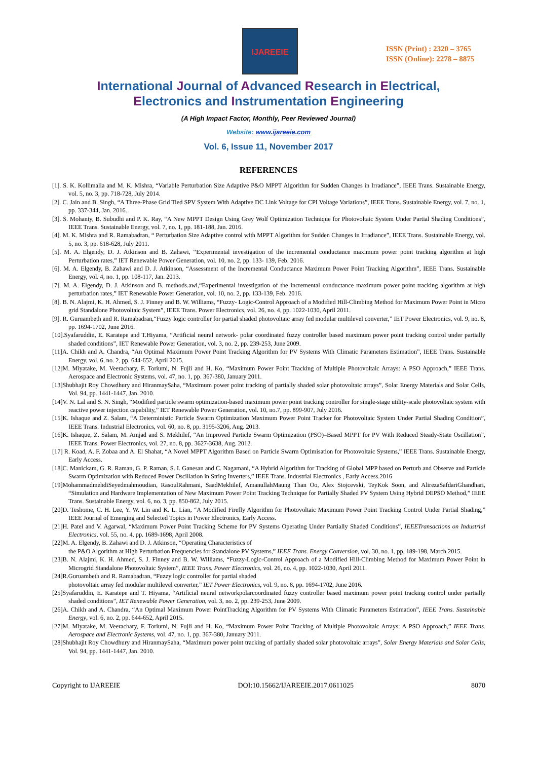IJAREEIE
ISSN (Print) : 2320 – 3765
ISSN (Online): 2278 – 8875
International Journal of Advanced Research in Electrical,
Electronics and Instrumentation Engineering
(A High Impact Factor, Monthly, Peer Reviewed Journal)
Website: www.ijareeie.com
Vol. 6, Issue 11, November 2017
REFERENCES
[1]. S. K. Kollimalla and M. K. Mishra, “Variable Perturbation Size Adaptive P&O MPPT Algorithm for Sudden Changes in Irradiance”, IEEE Trans. Sustainable Energy, vol. 5, no. 3, pp. 718-728, July 2014.
[2]. C. Jain and B. Singh, “A Three-Phase Grid Tied SPV System With Adaptive DC Link Voltage for CPI Voltage Variations”, IEEE Trans. Sustainable Energy, vol. 7, no. 1, pp. 337-344, Jan. 2016.
[3]. S. Mohanty, B. Subudhi and P. K. Ray, “A New MPPT Design Using Grey Wolf Optimization Technique for Photovoltaic System Under Partial Shading Conditions”, IEEE Trans. Sustainable Energy, vol. 7, no. 1, pp. 181-188, Jan. 2016.
[4]. M. K. Mishra and R. Ramabadran, “ Perturbation Size Adaptive control with MPPT Algorithm for Sudden Changes in Irradiance”, IEEE Trans. Sustainable Energy, vol. 5, no. 3, pp. 618-628, July 2011.
[5]. M. A. Elgendy, D. J. Atkinson and B. Zahawi, “Experimental investigation of the incremental conductance maximum power point tracking algorithm at high Perturbation rates,” IET Renewable Power Generation, vol. 10, no. 2, pp. 133- 139, Feb. 2016.
[6]. M. A. Elgendy, B. Zahawi and D. J. Atkinson, “Assessment of the Incremental Conductance Maximum Power Point Tracking Algorithm”, IEEE Trans. Sustainable Energy, vol. 4, no. 1, pp. 108-117, Jan. 2013.
[7]. M. A. Elgendy, D. J. Atkinson and B. methods.awi,“Experimental investigation of the incremental conductance maximum power point tracking algorithm at high perturbation rates,” IET Renewable Power Generation, vol. 10, no. 2, pp. 133-139, Feb. 2016.
[8]. B. N. Alajmi, K. H. Ahmed, S. J. Finney and B. W. Williams, “Fuzzy- Logic-Control Approach of a Modified Hill-Climbing Method for Maximum Power Point in Micro grid Standalone Photovoltaic System”, IEEE Trans. Power Electronics, vol. 26, no. 4, pp. 1022-1030, April 2011.
[9]. R. Guruambeth and R. Ramabadran,“Fuzzy logic controller for partial shaded photovoltaic array fed modular multilevel converter,” IET Power Electronics, vol. 9, no. 8, pp. 1694-1702, June 2016.
[10].Syafaruddin, E. Karatepe and T.Hiyama, “Artificial neural network- polar coordinated fuzzy controller based maximum power point tracking control under partially shaded conditions”, IET Renewable Power Generation, vol. 3, no. 2, pp. 239-253, June 2009.
[11]A. Chikh and A. Chandra, “An Optimal Maximum Power Point Tracking Algorithm for PV Systems With Climatic Parameters Estimation”, IEEE Trans. Sustainable Energy, vol. 6, no. 2, pp. 644-652, April 2015.
[12]M. Miyatake, M. Veerachary, F. Toriumi, N. Fujii and H. Ko, “Maximum Power Point Tracking of Multiple Photovoltaic Arrays: A PSO Approach,” IEEE Trans. Aerospace and Electronic Systems, vol. 47, no. 1, pp. 367-380, January 2011.
[13]Shubhajit Roy Chowdhury and HiranmaySaha, “Maximum power point tracking of partially shaded solar photovoltaic arrays”, Solar Energy Materials and Solar Cells, Vol. 94, pp. 1441-1447, Jan. 2010.
[14]V. N. Lal and S. N. Singh, “Modified particle swarm optimization-based maximum power point tracking controller for single-stage utility-scale photovoltaic system with reactive power injection capability,” IET Renewable Power Generation, vol. 10, no.7, pp. 899-907, July 2016.
[15]K. Ishaque and Z. Salam, “A Deterministic Particle Swarm Optimization Maximum Power Point Tracker for Photovoltaic System Under Partial Shading Condition”, IEEE Trans. Industrial Electronics, vol. 60, no. 8, pp. 3195-3206, Aug. 2013.
[16]K. Ishaque, Z. Salam, M. Amjad and S. Mekhilef, “An Improved Particle Swarm Optimization (PSO)–Based MPPT for PV With Reduced Steady-State Oscillation”, IEEE Trans. Power Electronics, vol. 27, no. 8, pp. 3627-3638, Aug. 2012.
[17] R. Koad, A. F. Zobaa and A. El Shahat, “A Novel MPPT Algorithm Based on Particle Swarm Optimisation for Photovoltaic Systems,” IEEE Trans. Sustainable Energy, Early Access.
[18]C. Manickam, G. R. Raman, G. P. Raman, S. I. Ganesan and C. Nagamani, “A Hybrid Algorithm for Tracking of Global MPP based on Perturb and Observe and Particle Swarm Optimization with Reduced Power Oscillation in String Inverters,” IEEE Trans. Industrial Electronics , Early Access.2016
[19]MohammadmehdiSeyedmahmoudian, RasoulRahmani, SaadMekhilef, AmanullahMaung Than Oo, Alex Stojcevski, TeyKok Soon, and AlirezaSafdariGhandhari, “Simulation and Hardware Implementation of New Maximum Power Point Tracking Technique for Partially Shaded PV System Using Hybrid DEPSO Method,” IEEE Trans. Sustainable Energy, vol. 6, no. 3, pp. 850-862, July 2015.
[20]D. Teshome, C. H. Lee, Y. W. Lin and K. L. Lian, “A Modified Firefly Algorithm for Photovoltaic Maximum Power Point Tracking Control Under Partial Shading,” IEEE Journal of Emerging and Selected Topics in Power Electronics, Early Access.
[21]H. Patel and V. Agarwal, “Maximum Power Point Tracking Scheme for PV Systems Operating Under Partially Shaded Conditions”, IEEETransactions on Industrial Electronics, vol. 55, no. 4, pp. 1689-1698, April 2008.
[22]M. A. Elgendy, B. Zahawi and D. J. Atkinson, “Operating Characteristics of
the P&O Algorithm at High Perturbation Frequencies for Standalone PV Systems,” IEEE Trans. Energy Conversion, vol. 30, no. 1, pp. 189-198, March 2015.
[23]B. N. Alajmi, K. H. Ahmed, S. J. Finney and B. W. Williams, “Fuzzy-Logic-Control Approach of a Modified Hill-Climbing Method for Maximum Power Point in Microgrid Standalone Photovoltaic System”, IEEE Trans. Power Electronics, vol. 26, no. 4, pp. 1022-1030, April 2011.
[24]R.Guruambeth and R. Ramabadran, “Fuzzy logic controller for partial shaded
photovoltaic array fed modular multilevel converter,” IET Power Electronics, vol. 9, no. 8, pp. 1694-1702, June 2016.
[25]Syafaruddin, E. Karatepe and T. Hiyama, “Artificial neural networkpolarcoordinated fuzzy controller based maximum power point tracking control under partially shaded conditions”, IET Renewable Power Generation, vol. 3, no. 2, pp. 239-253, June 2009.
[26]A. Chikh and A. Chandra, “An Optimal Maximum Power PointTracking Algorithm for PV Systems With Climatic Parameters Estimation”, IEEE Trans. Sustainable Energy, vol. 6, no. 2, pp. 644-652, April 2015.
[27]M. Miyatake, M. Veerachary, F. Toriumi, N. Fujii and H. Ko, “Maximum Power Point Tracking of Multiple Photovoltaic Arrays: A PSO Approach,” IEEE Trans. Aerospace and Electronic Systems, vol. 47, no. 1, pp. 367-380, January 2011.
[28]Shubhajit Roy Chowdhury and HiranmaySaha, “Maximum power point tracking of partially shaded solar photovoltaic arrays”, Solar Energy Materials and Solar Cells, Vol. 94, pp. 1441-1447, Jan. 2010.
Copyright to IJAREEIE DOI:10.15662/IJAREEIE.2017.0611025 8070